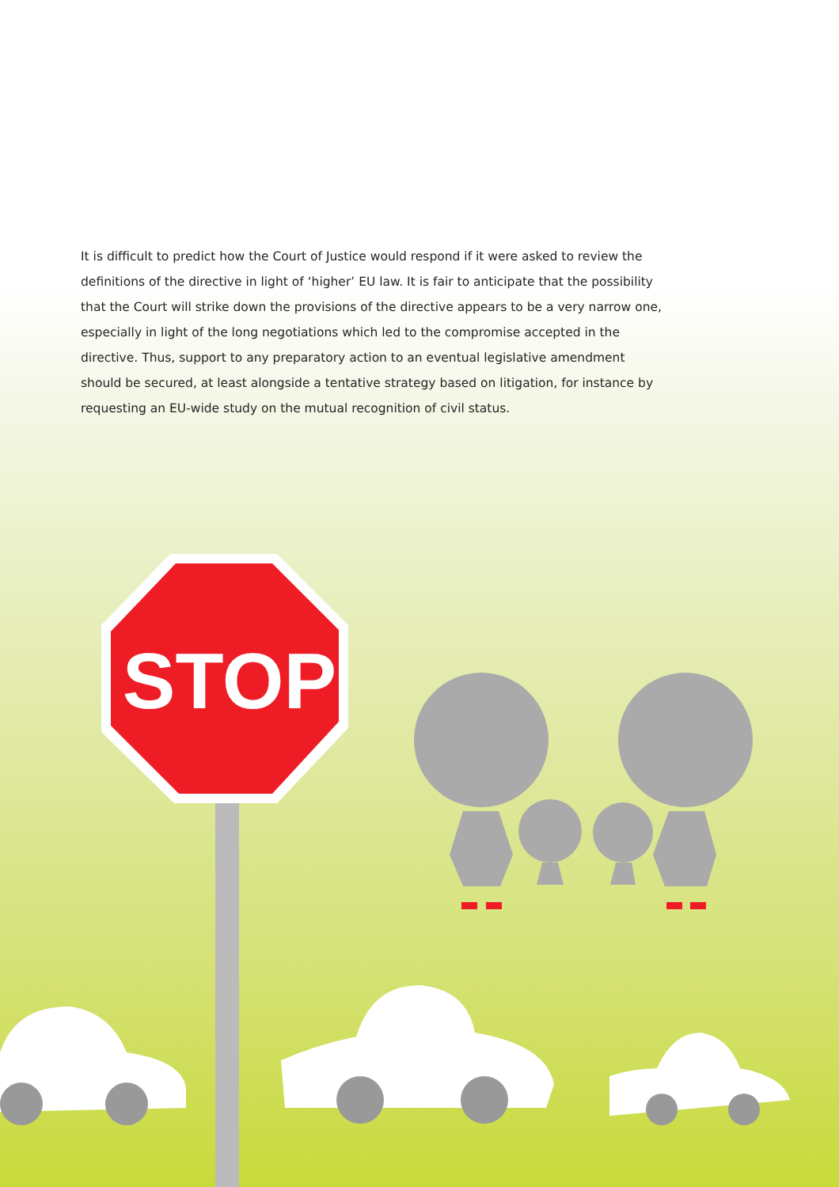It is difficult to predict how the Court of Justice would respond if it were asked to review the definitions of the directive in light of ‘higher’ EU law. It is fair to anticipate that the possibility that the Court will strike down the provisions of the directive appears to be a very narrow one, especially in light of the long negotiations which led to the compromise accepted in the directive. Thus, support to any preparatory action to an eventual legislative amendment should be secured, at least alongside a tentative strategy based on litigation, for instance by requesting an EU-wide study on the mutual recognition of civil status.
STOP